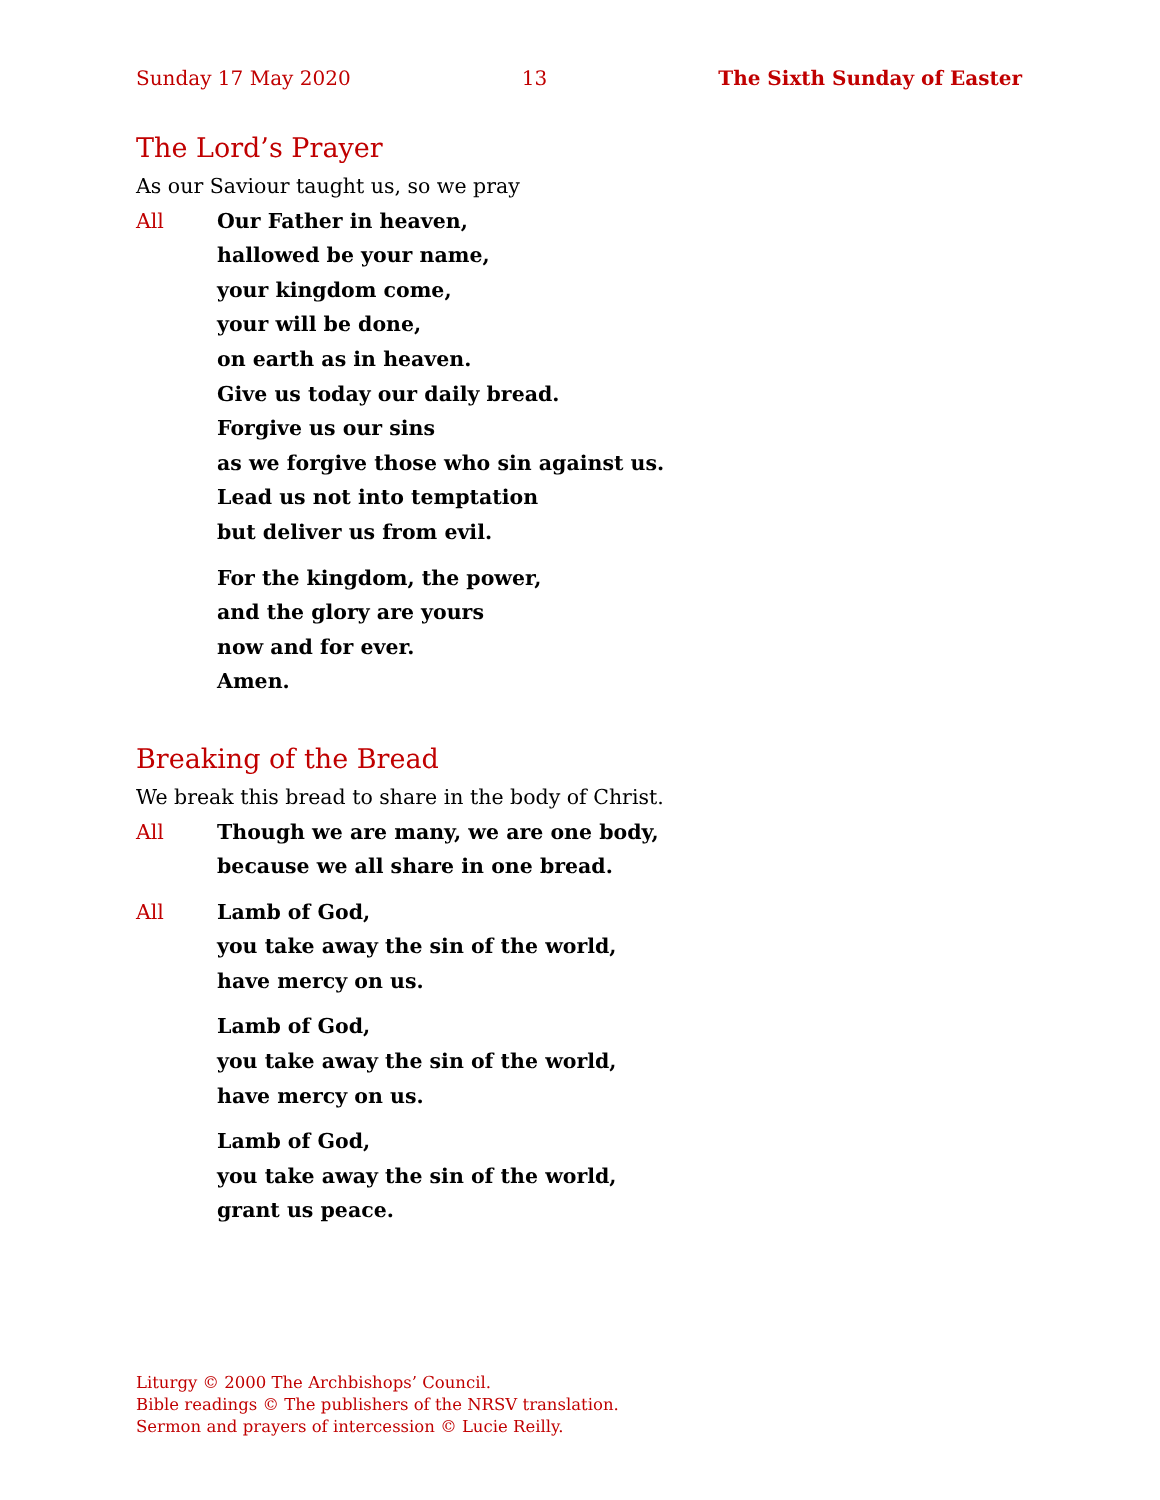Sunday 17 May 2020 13 The Sixth Sunday of Easter
The Lord’s Prayer
As our Saviour taught us, so we pray
All Our Father in heaven,
hallowed be your name,
your kingdom come,
your will be done,
on earth as in heaven.
Give us today our daily bread.
Forgive us our sins
as we forgive those who sin against us.
Lead us not into temptation
but deliver us from evil.
For the kingdom, the power,
and the glory are yours
now and for ever.
Amen.
Breaking of the Bread
We break this bread to share in the body of Christ.
All Though we are many, we are one body,
because we all share in one bread.
All Lamb of God,
you take away the sin of the world,
have mercy on us.
Lamb of God,
you take away the sin of the world,
have mercy on us.
Lamb of God,
you take away the sin of the world,
grant us peace.
Liturgy © 2000 The Archbishops’ Council.
Bible readings © The publishers of the NRSV translation.
Sermon and prayers of intercession © Lucie Reilly.